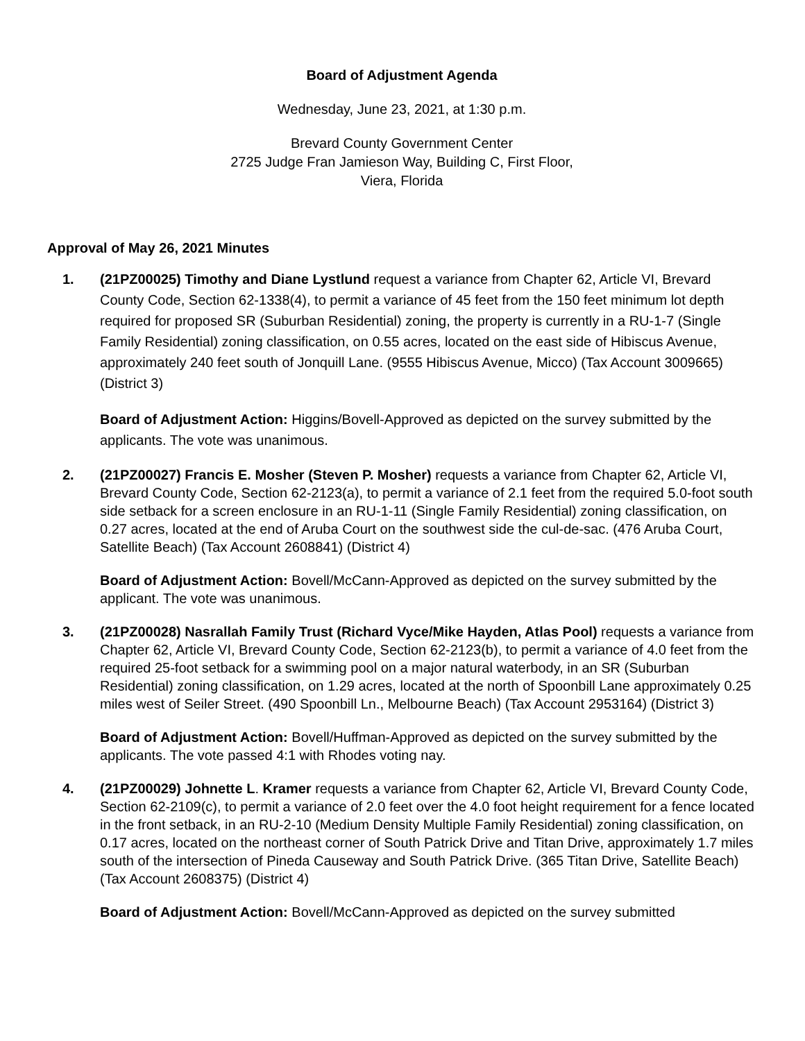Board of Adjustment Agenda
Wednesday, June 23, 2021, at 1:30 p.m.
Brevard County Government Center
2725 Judge Fran Jamieson Way, Building C, First Floor,
Viera, Florida
Approval of May 26, 2021 Minutes
1. (21PZ00025) Timothy and Diane Lystlund request a variance from Chapter 62, Article VI, Brevard County Code, Section 62-1338(4), to permit a variance of 45 feet from the 150 feet minimum lot depth required for proposed SR (Suburban Residential) zoning, the property is currently in a RU-1-7 (Single Family Residential) zoning classification, on 0.55 acres, located on the east side of Hibiscus Avenue, approximately 240 feet south of Jonquill Lane. (9555 Hibiscus Avenue, Micco) (Tax Account 3009665) (District 3)
Board of Adjustment Action: Higgins/Bovell-Approved as depicted on the survey submitted by the applicants. The vote was unanimous.
2. (21PZ00027) Francis E. Mosher (Steven P. Mosher) requests a variance from Chapter 62, Article VI, Brevard County Code, Section 62-2123(a), to permit a variance of 2.1 feet from the required 5.0-foot south side setback for a screen enclosure in an RU-1-11 (Single Family Residential) zoning classification, on 0.27 acres, located at the end of Aruba Court on the southwest side the cul-de-sac. (476 Aruba Court, Satellite Beach) (Tax Account 2608841) (District 4)
Board of Adjustment Action: Bovell/McCann-Approved as depicted on the survey submitted by the applicant. The vote was unanimous.
3. (21PZ00028) Nasrallah Family Trust (Richard Vyce/Mike Hayden, Atlas Pool) requests a variance from Chapter 62, Article VI, Brevard County Code, Section 62-2123(b), to permit a variance of 4.0 feet from the required 25-foot setback for a swimming pool on a major natural waterbody, in an SR (Suburban Residential) zoning classification, on 1.29 acres, located at the north of Spoonbill Lane approximately 0.25 miles west of Seiler Street. (490 Spoonbill Ln., Melbourne Beach) (Tax Account 2953164) (District 3)
Board of Adjustment Action: Bovell/Huffman-Approved as depicted on the survey submitted by the applicants. The vote passed 4:1 with Rhodes voting nay.
4. (21PZ00029) Johnette L. Kramer requests a variance from Chapter 62, Article VI, Brevard County Code, Section 62-2109(c), to permit a variance of 2.0 feet over the 4.0 foot height requirement for a fence located in the front setback, in an RU-2-10 (Medium Density Multiple Family Residential) zoning classification, on 0.17 acres, located on the northeast corner of South Patrick Drive and Titan Drive, approximately 1.7 miles south of the intersection of Pineda Causeway and South Patrick Drive. (365 Titan Drive, Satellite Beach) (Tax Account 2608375) (District 4)
Board of Adjustment Action: Bovell/McCann-Approved as depicted on the survey submitted